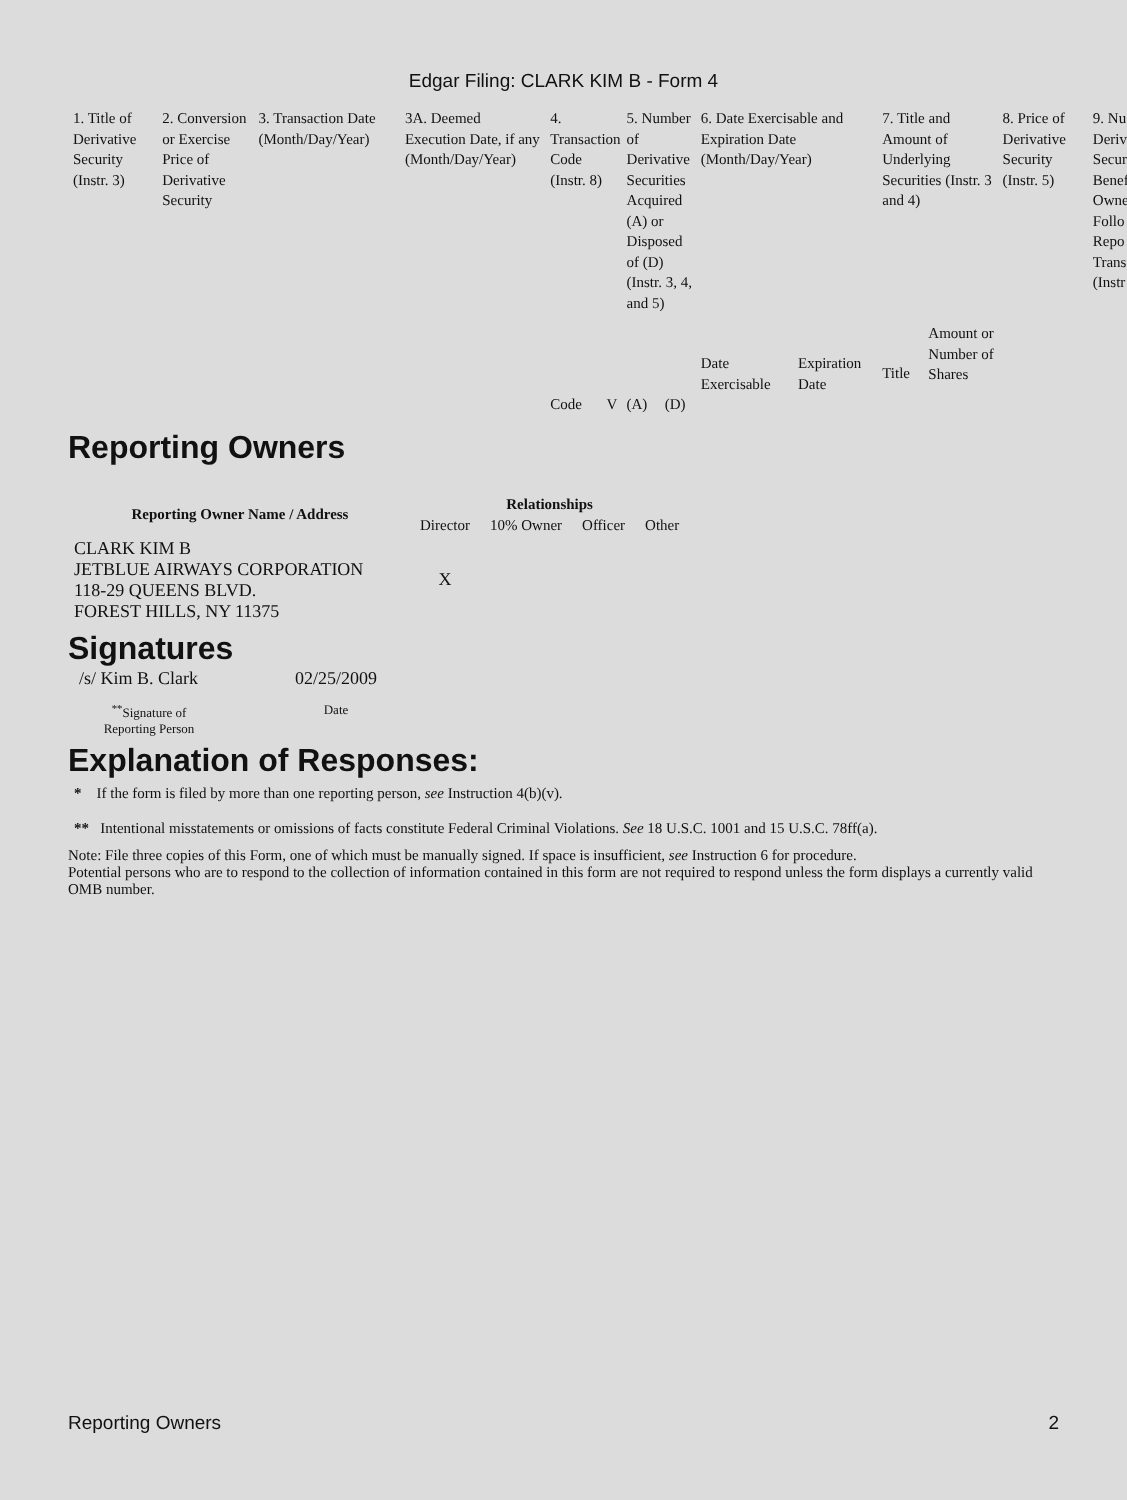Edgar Filing: CLARK KIM B - Form 4
| 1. Title of Derivative Security (Instr. 3) | 2. Conversion or Exercise Price of Derivative Security | 3. Transaction Date (Month/Day/Year) | 3A. Deemed Execution Date, if any (Month/Day/Year) | 4. Transaction Code (Instr. 8) | | 5. Number of Derivative Securities Acquired (A) or Disposed of (D) (Instr. 3, 4, and 5) | | 6. Date Exercisable and Expiration Date (Month/Day/Year) | | 7. Title and Amount of Underlying Securities (Instr. 3 and 4) | | 8. Price of Derivative Security (Instr. 5) | 9. Nu Deriv Secur Benef Owne Follo Repo Trans (Instr |
| | | | | | | | | Date Exercisable | Expiration Date | Title | Amount or Number of Shares | | |
| | | | | Code | V | (A) | (D) | | | | | | |
Reporting Owners
| Reporting Owner Name / Address | Relationships | | | |
| --- | --- | --- | --- | --- |
| | Director | 10% Owner | Officer | Other |
| CLARK KIM B JETBLUE AIRWAYS CORPORATION 118-29 QUEENS BLVD. FOREST HILLS, NY 11375 | X | | | |
Signatures
| /s/ Kim B. Clark | 02/25/2009 |
| <sup>**</sup> Signature of Reporting Person | Date |
Explanation of Responses:
* If the form is filed by more than one reporting person, see Instruction 4(b)(v).
** Intentional misstatements or omissions of facts constitute Federal Criminal Violations. See 18 U.S.C. 1001 and 15 U.S.C. 78ff(a).
Note: File three copies of this Form, one of which must be manually signed. If space is insufficient, see Instruction 6 for procedure.
Potential persons who are to respond to the collection of information contained in this form are not required to respond unless the form displays a currently valid OMB number.
Reporting Owners 2